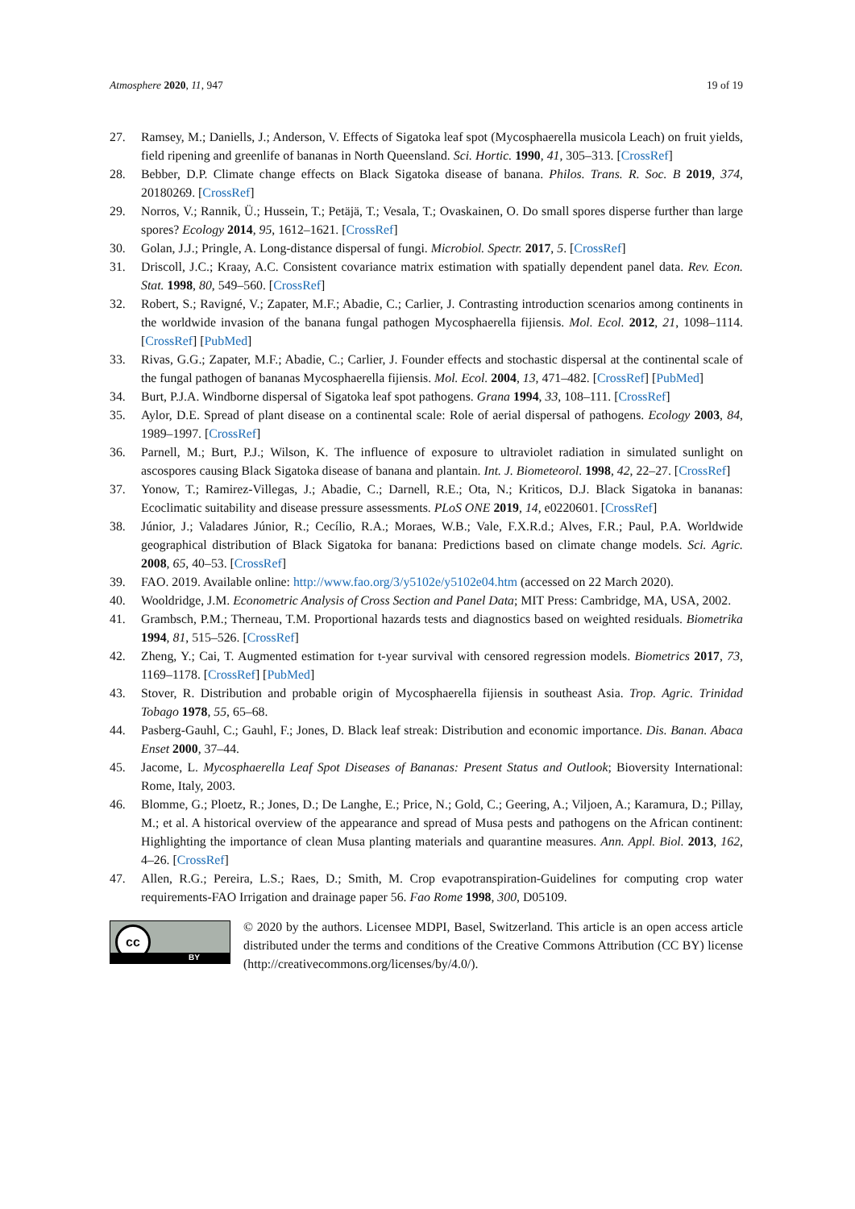Atmosphere 2020, 11, 947 19 of 19
27. Ramsey, M.; Daniells, J.; Anderson, V. Effects of Sigatoka leaf spot (Mycosphaerella musicola Leach) on fruit yields, field ripening and greenlife of bananas in North Queensland. Sci. Hortic. 1990, 41, 305–313. [CrossRef]
28. Bebber, D.P. Climate change effects on Black Sigatoka disease of banana. Philos. Trans. R. Soc. B 2019, 374, 20180269. [CrossRef]
29. Norros, V.; Rannik, Ü.; Hussein, T.; Petäjä, T.; Vesala, T.; Ovaskainen, O. Do small spores disperse further than large spores? Ecology 2014, 95, 1612–1621. [CrossRef]
30. Golan, J.J.; Pringle, A. Long-distance dispersal of fungi. Microbiol. Spectr. 2017, 5. [CrossRef]
31. Driscoll, J.C.; Kraay, A.C. Consistent covariance matrix estimation with spatially dependent panel data. Rev. Econ. Stat. 1998, 80, 549–560. [CrossRef]
32. Robert, S.; Ravigné, V.; Zapater, M.F.; Abadie, C.; Carlier, J. Contrasting introduction scenarios among continents in the worldwide invasion of the banana fungal pathogen Mycosphaerella fijiensis. Mol. Ecol. 2012, 21, 1098–1114. [CrossRef] [PubMed]
33. Rivas, G.G.; Zapater, M.F.; Abadie, C.; Carlier, J. Founder effects and stochastic dispersal at the continental scale of the fungal pathogen of bananas Mycosphaerella fijiensis. Mol. Ecol. 2004, 13, 471–482. [CrossRef] [PubMed]
34. Burt, P.J.A. Windborne dispersal of Sigatoka leaf spot pathogens. Grana 1994, 33, 108–111. [CrossRef]
35. Aylor, D.E. Spread of plant disease on a continental scale: Role of aerial dispersal of pathogens. Ecology 2003, 84, 1989–1997. [CrossRef]
36. Parnell, M.; Burt, P.J.; Wilson, K. The influence of exposure to ultraviolet radiation in simulated sunlight on ascospores causing Black Sigatoka disease of banana and plantain. Int. J. Biometeorol. 1998, 42, 22–27. [CrossRef]
37. Yonow, T.; Ramirez-Villegas, J.; Abadie, C.; Darnell, R.E.; Ota, N.; Kriticos, D.J. Black Sigatoka in bananas: Ecoclimatic suitability and disease pressure assessments. PLoS ONE 2019, 14, e0220601. [CrossRef]
38. Júnior, J.; Valadares Júnior, R.; Cecílio, R.A.; Moraes, W.B.; Vale, F.X.R.d.; Alves, F.R.; Paul, P.A. Worldwide geographical distribution of Black Sigatoka for banana: Predictions based on climate change models. Sci. Agric. 2008, 65, 40–53. [CrossRef]
39. FAO. 2019. Available online: http://www.fao.org/3/y5102e/y5102e04.htm (accessed on 22 March 2020).
40. Wooldridge, J.M. Econometric Analysis of Cross Section and Panel Data; MIT Press: Cambridge, MA, USA, 2002.
41. Grambsch, P.M.; Therneau, T.M. Proportional hazards tests and diagnostics based on weighted residuals. Biometrika 1994, 81, 515–526. [CrossRef]
42. Zheng, Y.; Cai, T. Augmented estimation for t-year survival with censored regression models. Biometrics 2017, 73, 1169–1178. [CrossRef] [PubMed]
43. Stover, R. Distribution and probable origin of Mycosphaerella fijiensis in southeast Asia. Trop. Agric. Trinidad Tobago 1978, 55, 65–68.
44. Pasberg-Gauhl, C.; Gauhl, F.; Jones, D. Black leaf streak: Distribution and economic importance. Dis. Banan. Abaca Enset 2000, 37–44.
45. Jacome, L. Mycosphaerella Leaf Spot Diseases of Bananas: Present Status and Outlook; Bioversity International: Rome, Italy, 2003.
46. Blomme, G.; Ploetz, R.; Jones, D.; De Langhe, E.; Price, N.; Gold, C.; Geering, A.; Viljoen, A.; Karamura, D.; Pillay, M.; et al. A historical overview of the appearance and spread of Musa pests and pathogens on the African continent: Highlighting the importance of clean Musa planting materials and quarantine measures. Ann. Appl. Biol. 2013, 162, 4–26. [CrossRef]
47. Allen, R.G.; Pereira, L.S.; Raes, D.; Smith, M. Crop evapotranspiration-Guidelines for computing crop water requirements-FAO Irrigation and drainage paper 56. Fao Rome 1998, 300, D05109.
cc
BY
© 2020 by the authors. Licensee MDPI, Basel, Switzerland. This article is an open access article distributed under the terms and conditions of the Creative Commons Attribution (CC BY) license (http://creativecommons.org/licenses/by/4.0/).